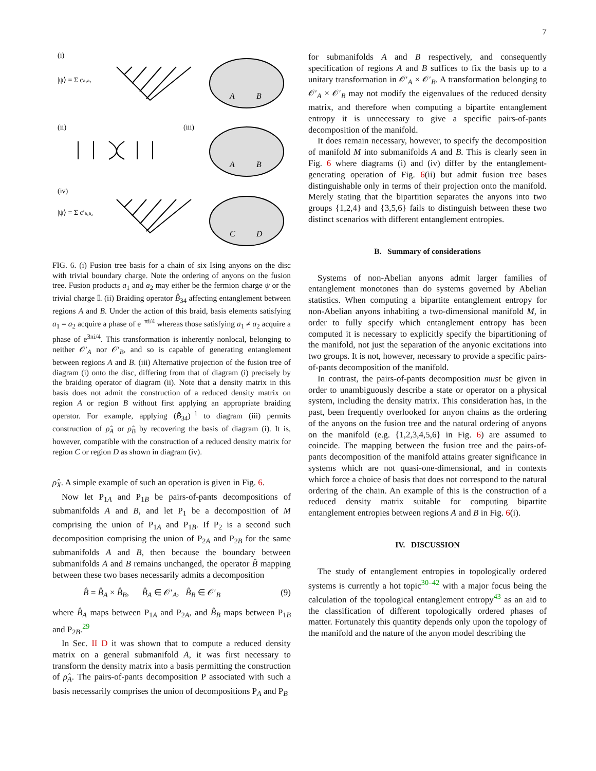7
(i)
(ii)
(iii)
(iv)
|ψ⟩ = Σ ca₁a₂
|ψ⟩ = Σ c′a₁a₂
A
B
A
B
C
D
FIG. 6. (i) Fusion tree basis for a chain of six Ising anyons on the disc with trivial boundary charge. Note the ordering of anyons on the fusion tree. Fusion products a<sub>1</sub> and a<sub>2</sub> may either be the fermion charge ψ or the trivial charge 𝕀. (ii) Braiding operator B̂<sub>34</sub> affecting entanglement between regions A and B. Under the action of this braid, basis elements satisfying a<sub>1</sub> = a<sub>2</sub> acquire a phase of e<sup>−πi/4</sup> whereas those satisfying a<sub>1</sub> ≠ a<sub>2</sub> acquire a phase of e<sup>3πi/4</sup>. This transformation is inherently nonlocal, belonging to neither 𝒪′<sub>A</sub> nor 𝒪′<sub>B</sub>, and so is capable of generating entanglement between regions A and B. (iii) Alternative projection of the fusion tree of diagram (i) onto the disc, differing from that of diagram (i) precisely by the braiding operator of diagram (ii). Note that a density matrix in this basis does not admit the construction of a reduced density matrix on region A or region B without first applying an appropriate braiding operator. For example, applying (B̂<sub>34</sub>)<sup>−1</sup> to diagram (iii) permits construction of ρ̂<sub>A</sub> or ρ̂<sub>B</sub> by recovering the basis of diagram (i). It is, however, compatible with the construction of a reduced density matrix for region C or region D as shown in diagram (iv).
ρ̂<sub>X</sub>. A simple example of such an operation is given in Fig. 6.
Now let P<sub>1A</sub> and P<sub>1B</sub> be pairs-of-pants decompositions of submanifolds A and B, and let P<sub>1</sub> be a decomposition of M comprising the union of P<sub>1A</sub> and P<sub>1B</sub>. If P<sub>2</sub> is a second such decomposition comprising the union of P<sub>2A</sub> and P<sub>2B</sub> for the same submanifolds A and B, then because the boundary between submanifolds A and B remains unchanged, the operator B̂ mapping between these two bases necessarily admits a decomposition
B̂ = B̂<sub>A</sub> × B̂<sub>B</sub>, B̂<sub>A</sub> ∈ 𝒪′<sub>A</sub>, B̂<sub>B</sub> ∈ 𝒪′<sub>B</sub> (9)
where B̂<sub>A</sub> maps between P<sub>1A</sub> and P<sub>2A</sub>, and B̂<sub>B</sub> maps between P<sub>1B</sub> and P<sub>2B</sub>.<sup>29</sup>
In Sec. II D it was shown that to compute a reduced density matrix on a general submanifold A, it was first necessary to transform the density matrix into a basis permitting the construction of ρ̂<sub>A</sub>. The pairs-of-pants decomposition P associated with such a basis necessarily comprises the union of decompositions P<sub>A</sub> and P<sub>B</sub>
for submanifolds A and B respectively, and consequently specification of regions A and B suffices to fix the basis up to a unitary transformation in 𝒪′<sub>A</sub> × 𝒪′<sub>B</sub>. A transformation belonging to 𝒪′<sub>A</sub> × 𝒪′<sub>B</sub> may not modify the eigenvalues of the reduced density matrix, and therefore when computing a bipartite entanglement entropy it is unnecessary to give a specific pairs-of-pants decomposition of the manifold.
It does remain necessary, however, to specify the decomposition of manifold M into submanifolds A and B. This is clearly seen in Fig. 6 where diagrams (i) and (iv) differ by the entanglement-generating operation of Fig. 6(ii) but admit fusion tree bases distinguishable only in terms of their projection onto the manifold. Merely stating that the bipartition separates the anyons into two groups {1,2,4} and {3,5,6} fails to distinguish between these two distinct scenarios with different entanglement entropies.
B. Summary of considerations
Systems of non-Abelian anyons admit larger families of entanglement monotones than do systems governed by Abelian statistics. When computing a bipartite entanglement entropy for non-Abelian anyons inhabiting a two-dimensional manifold M, in order to fully specify which entanglement entropy has been computed it is necessary to explicitly specify the bipartitioning of the manifold, not just the separation of the anyonic excitations into two groups. It is not, however, necessary to provide a specific pairs-of-pants decomposition of the manifold.
In contrast, the pairs-of-pants decomposition must be given in order to unambiguously describe a state or operator on a physical system, including the density matrix. This consideration has, in the past, been frequently overlooked for anyon chains as the ordering of the anyons on the fusion tree and the natural ordering of anyons on the manifold (e.g. {1,2,3,4,5,6} in Fig. 6) are assumed to coincide. The mapping between the fusion tree and the pairs-of-pants decomposition of the manifold attains greater significance in systems which are not quasi-one-dimensional, and in contexts which force a choice of basis that does not correspond to the natural ordering of the chain. An example of this is the construction of a reduced density matrix suitable for computing bipartite entanglement entropies between regions A and B in Fig. 6(i).
IV. DISCUSSION
The study of entanglement entropies in topologically ordered systems is currently a hot topic<sup>30–42</sup> with a major focus being the calculation of the topological entanglement entropy<sup>43</sup> as an aid to the classification of different topologically ordered phases of matter. Fortunately this quantity depends only upon the topology of the manifold and the nature of the anyon model describing the